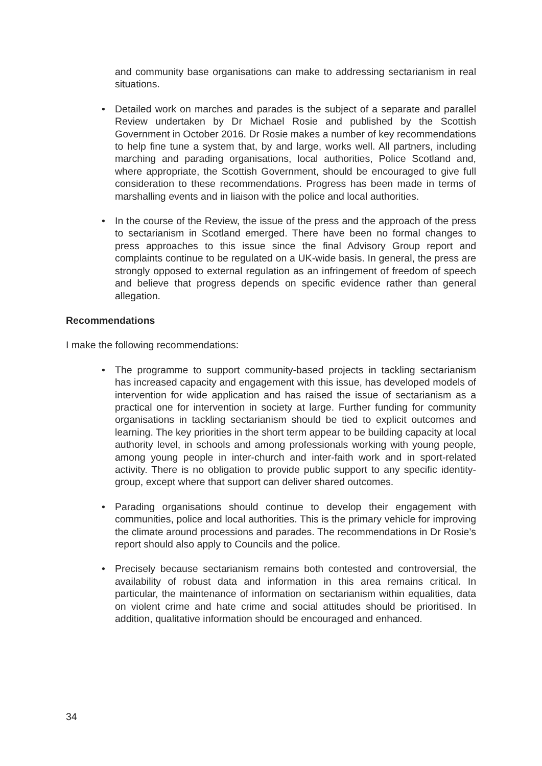and community base organisations can make to addressing sectarianism in real situations.
• Detailed work on marches and parades is the subject of a separate and parallel Review undertaken by Dr Michael Rosie and published by the Scottish Government in October 2016. Dr Rosie makes a number of key recommendations to help fine tune a system that, by and large, works well. All partners, including marching and parading organisations, local authorities, Police Scotland and, where appropriate, the Scottish Government, should be encouraged to give full consideration to these recommendations. Progress has been made in terms of marshalling events and in liaison with the police and local authorities.
• In the course of the Review, the issue of the press and the approach of the press to sectarianism in Scotland emerged. There have been no formal changes to press approaches to this issue since the final Advisory Group report and complaints continue to be regulated on a UK-wide basis. In general, the press are strongly opposed to external regulation as an infringement of freedom of speech and believe that progress depends on specific evidence rather than general allegation.
Recommendations
I make the following recommendations:
• The programme to support community-based projects in tackling sectarianism has increased capacity and engagement with this issue, has developed models of intervention for wide application and has raised the issue of sectarianism as a practical one for intervention in society at large. Further funding for community organisations in tackling sectarianism should be tied to explicit outcomes and learning. The key priorities in the short term appear to be building capacity at local authority level, in schools and among professionals working with young people, among young people in inter-church and inter-faith work and in sport-related activity. There is no obligation to provide public support to any specific identity-group, except where that support can deliver shared outcomes.
• Parading organisations should continue to develop their engagement with communities, police and local authorities. This is the primary vehicle for improving the climate around processions and parades. The recommendations in Dr Rosie’s report should also apply to Councils and the police.
• Precisely because sectarianism remains both contested and controversial, the availability of robust data and information in this area remains critical. In particular, the maintenance of information on sectarianism within equalities, data on violent crime and hate crime and social attitudes should be prioritised. In addition, qualitative information should be encouraged and enhanced.
34